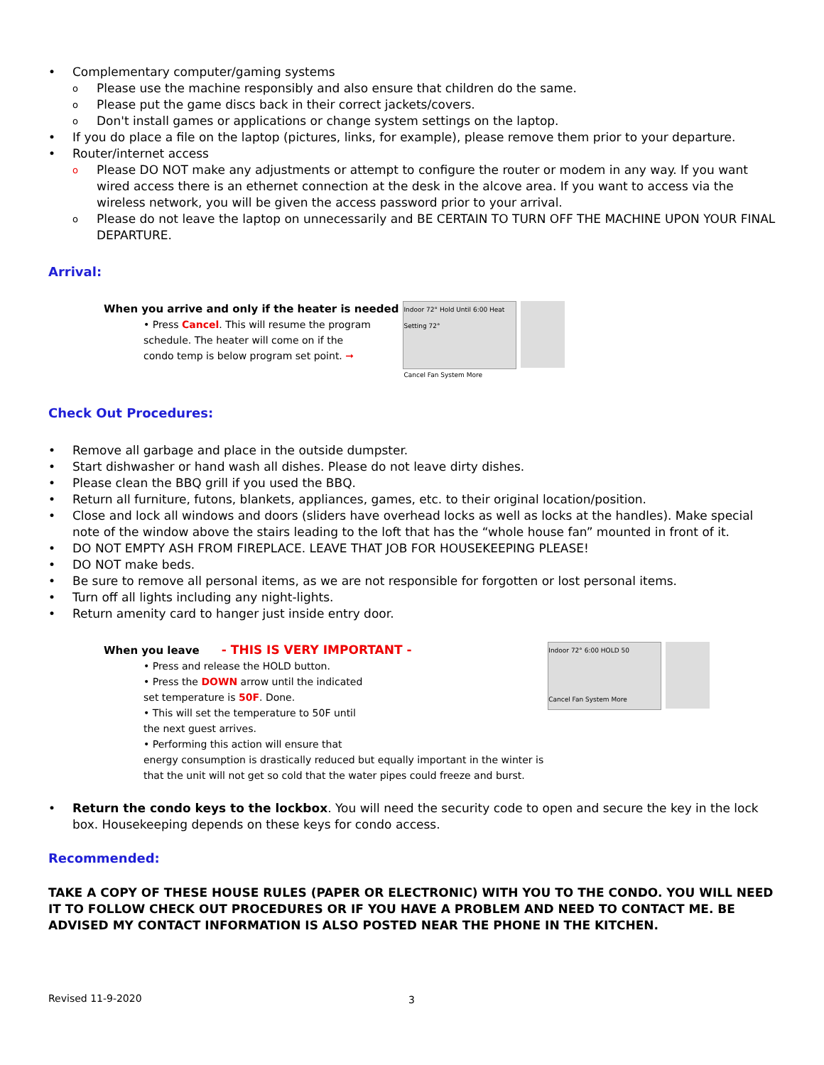• Complementary computer/gaming systems
o Please use the machine responsibly and also ensure that children do the same.
o Please put the game discs back in their correct jackets/covers.
o Don't install games or applications or change system settings on the laptop.
• If you do place a file on the laptop (pictures, links, for example), please remove them prior to your departure.
• Router/internet access
o Please DO NOT make any adjustments or attempt to configure the router or modem in any way. If you want wired access there is an ethernet connection at the desk in the alcove area. If you want to access via the wireless network, you will be given the access password prior to your arrival.
o Please do not leave the laptop on unnecessarily and BE CERTAIN TO TURN OFF THE MACHINE UPON YOUR FINAL DEPARTURE.
Arrival:
When you arrive and only if the heater is needed
• Press Cancel. This will resume the program
schedule. The heater will come on if the
condo temp is below program set point. ➞
Indoor 72° Hold Until 6:00 Heat Setting 72°
Cancel Fan System More
Check Out Procedures:
• Remove all garbage and place in the outside dumpster.
• Start dishwasher or hand wash all dishes. Please do not leave dirty dishes.
• Please clean the BBQ grill if you used the BBQ.
• Return all furniture, futons, blankets, appliances, games, etc. to their original location/position.
• Close and lock all windows and doors (sliders have overhead locks as well as locks at the handles). Make special note of the window above the stairs leading to the loft that has the “whole house fan” mounted in front of it.
• DO NOT EMPTY ASH FROM FIREPLACE. LEAVE THAT JOB FOR HOUSEKEEPING PLEASE!
• DO NOT make beds.
• Be sure to remove all personal items, as we are not responsible for forgotten or lost personal items.
• Turn off all lights including any night-lights.
• Return amenity card to hanger just inside entry door.
When you leave - THIS IS VERY IMPORTANT -
• Press and release the HOLD button.
• Press the DOWN arrow until the indicated
set temperature is 50F. Done.
• This will set the temperature to 50F until
the next guest arrives.
• Performing this action will ensure that
energy consumption is drastically reduced but equally important in the winter is
that the unit will not get so cold that the water pipes could freeze and burst.
Indoor 72° 6:00 HOLD 50
Cancel Fan System More
• Return the condo keys to the lockbox. You will need the security code to open and secure the key in the lock box. Housekeeping depends on these keys for condo access.
Recommended:
TAKE A COPY OF THESE HOUSE RULES (PAPER OR ELECTRONIC) WITH YOU TO THE CONDO. YOU WILL NEED IT TO FOLLOW CHECK OUT PROCEDURES OR IF YOU HAVE A PROBLEM AND NEED TO CONTACT ME. BE ADVISED MY CONTACT INFORMATION IS ALSO POSTED NEAR THE PHONE IN THE KITCHEN.
Revised 11-9-2020 3